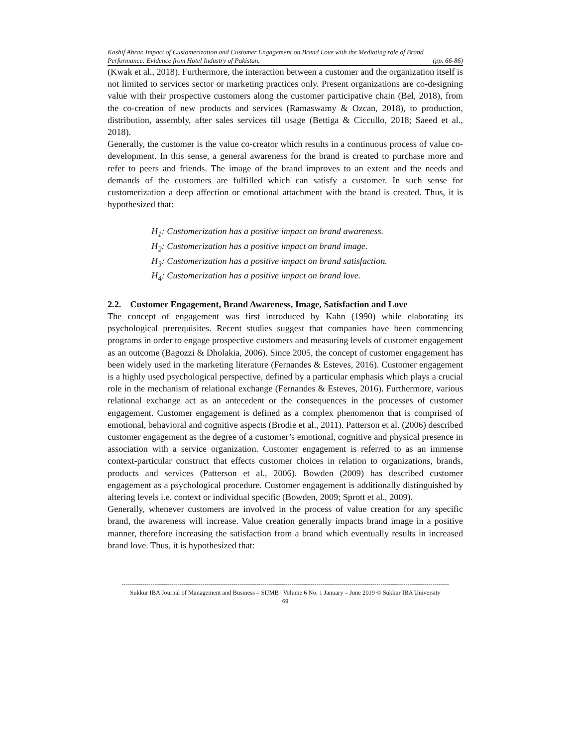Kashif Abrar. Impact of Customerization and Customer Engagement on Brand Love with the Mediating role of Brand
Performance: Evidence from Hotel Industry of Pakistan. (pp. 66-86)
(Kwak et al., 2018). Furthermore, the interaction between a customer and the organization itself is not limited to services sector or marketing practices only. Present organizations are co-designing value with their prospective customers along the customer participative chain (Bel, 2018), from the co-creation of new products and services (Ramaswamy & Ozcan, 2018), to production, distribution, assembly, after sales services till usage (Bettiga & Ciccullo, 2018; Saeed et al., 2018).
Generally, the customer is the value co-creator which results in a continuous process of value co-development. In this sense, a general awareness for the brand is created to purchase more and refer to peers and friends. The image of the brand improves to an extent and the needs and demands of the customers are fulfilled which can satisfy a customer. In such sense for customerization a deep affection or emotional attachment with the brand is created. Thus, it is hypothesized that:
H<sub>1</sub>: Customerization has a positive impact on brand awareness.
H<sub>2</sub>: Customerization has a positive impact on brand image.
H<sub>3</sub>: Customerization has a positive impact on brand satisfaction.
H<sub>4</sub>: Customerization has a positive impact on brand love.
2.2. Customer Engagement, Brand Awareness, Image, Satisfaction and Love
The concept of engagement was first introduced by Kahn (1990) while elaborating its psychological prerequisites. Recent studies suggest that companies have been commencing programs in order to engage prospective customers and measuring levels of customer engagement as an outcome (Bagozzi & Dholakia, 2006). Since 2005, the concept of customer engagement has been widely used in the marketing literature (Fernandes & Esteves, 2016). Customer engagement is a highly used psychological perspective, defined by a particular emphasis which plays a crucial role in the mechanism of relational exchange (Fernandes & Esteves, 2016). Furthermore, various relational exchange act as an antecedent or the consequences in the processes of customer engagement. Customer engagement is defined as a complex phenomenon that is comprised of emotional, behavioral and cognitive aspects (Brodie et al., 2011). Patterson et al. (2006) described customer engagement as the degree of a customer’s emotional, cognitive and physical presence in association with a service organization. Customer engagement is referred to as an immense context-particular construct that effects customer choices in relation to organizations, brands, products and services (Patterson et al., 2006). Bowden (2009) has described customer engagement as a psychological procedure. Customer engagement is additionally distinguished by altering levels i.e. context or individual specific (Bowden, 2009; Sprott et al., 2009).
Generally, whenever customers are involved in the process of value creation for any specific brand, the awareness will increase. Value creation generally impacts brand image in a positive manner, therefore increasing the satisfaction from a brand which eventually results in increased brand love. Thus, it is hypothesized that:
--------------------------------------------------------------------------------------------------------------------------------------------------------------
Sukkur IBA Journal of Management and Business – SIJMB | Volume 6 No. 1 January – June 2019 © Sukkur IBA University
69